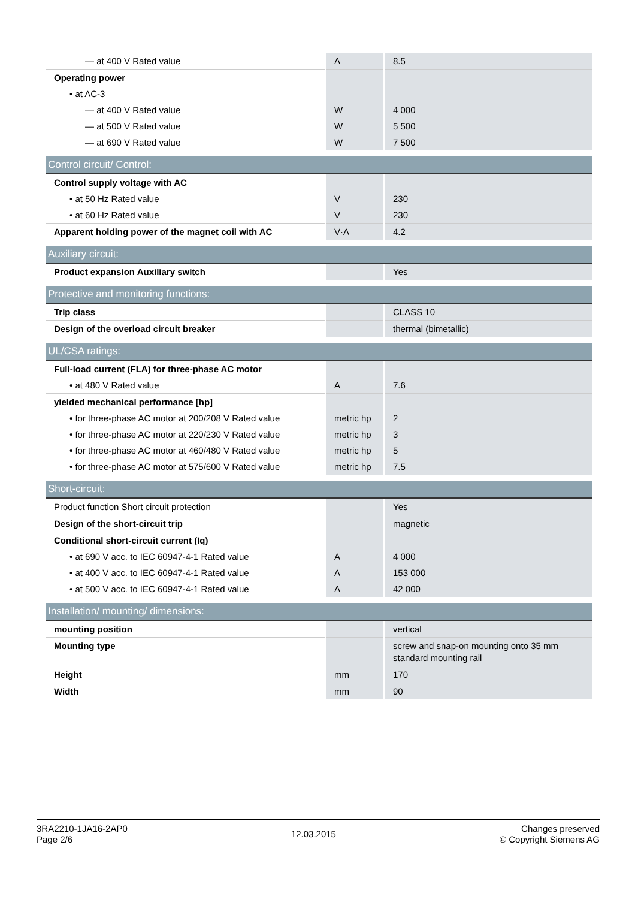| — at 400 V Rated value | A | 8.5 |
| Operating power | | |
| • at AC-3 | | |
| — at 400 V Rated value | W | 4 000 |
| — at 500 V Rated value | W | 5 500 |
| — at 690 V Rated value | W | 7 500 |
| Control circuit/ Control: | | |
| Control supply voltage with AC | | |
| • at 50 Hz Rated value | V | 230 |
| • at 60 Hz Rated value | V | 230 |
| Apparent holding power of the magnet coil with AC | V·A | 4.2 |
| Auxiliary circuit: | | |
| Product expansion Auxiliary switch | | Yes |
| Protective and monitoring functions: | | |
| Trip class | | CLASS 10 |
| Design of the overload circuit breaker | | thermal (bimetallic) |
| UL/CSA ratings: | | |
| Full-load current (FLA) for three-phase AC motor | | |
| • at 480 V Rated value | A | 7.6 |
| yielded mechanical performance [hp] | | |
| • for three-phase AC motor at 200/208 V Rated value | metric hp | 2 |
| • for three-phase AC motor at 220/230 V Rated value | metric hp | 3 |
| • for three-phase AC motor at 460/480 V Rated value | metric hp | 5 |
| • for three-phase AC motor at 575/600 V Rated value | metric hp | 7.5 |
| Short-circuit: | | |
| Product function Short circuit protection | | Yes |
| Design of the short-circuit trip | | magnetic |
| Conditional short-circuit current (Iq) | | |
| • at 690 V acc. to IEC 60947-4-1 Rated value | A | 4 000 |
| • at 400 V acc. to IEC 60947-4-1 Rated value | A | 153 000 |
| • at 500 V acc. to IEC 60947-4-1 Rated value | A | 42 000 |
| Installation/ mounting/ dimensions: | | |
| mounting position | | vertical |
| Mounting type | | screw and snap-on mounting onto 35 mm standard mounting rail |
| Height | mm | 170 |
| Width | mm | 90 |
3RA2210-1JA16-2AP0
Page 2/6
12.03.2015
Changes preserved
© Copyright Siemens AG